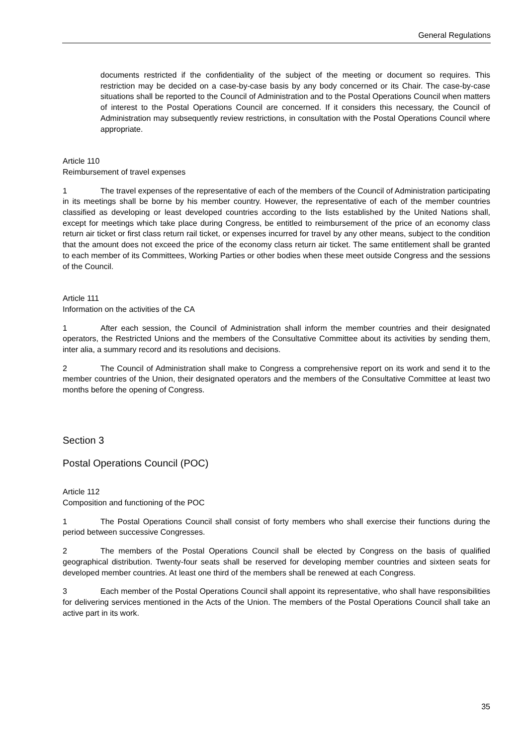General Regulations
documents restricted if the confidentiality of the subject of the meeting or document so requires. This restriction may be decided on a case-by-case basis by any body concerned or its Chair. The case-by-case situations shall be reported to the Council of Administration and to the Postal Operations Council when matters of interest to the Postal Operations Council are concerned. If it considers this necessary, the Council of Administration may subsequently review restrictions, in consultation with the Postal Operations Council where appropriate.
Article 110
Reimbursement of travel expenses
1 The travel expenses of the representative of each of the members of the Council of Administration participating in its meetings shall be borne by his member country. However, the representative of each of the member countries classified as developing or least developed countries according to the lists established by the United Nations shall, except for meetings which take place during Congress, be entitled to reimbursement of the price of an economy class return air ticket or first class return rail ticket, or expenses incurred for travel by any other means, subject to the condition that the amount does not exceed the price of the economy class return air ticket. The same entitlement shall be granted to each member of its Committees, Working Parties or other bodies when these meet outside Congress and the sessions of the Council.
Article 111
Information on the activities of the CA
1 After each session, the Council of Administration shall inform the member countries and their designated operators, the Restricted Unions and the members of the Consultative Committee about its activities by sending them, inter alia, a summary record and its resolutions and decisions.
2 The Council of Administration shall make to Congress a comprehensive report on its work and send it to the member countries of the Union, their designated operators and the members of the Consultative Committee at least two months before the opening of Congress.
Section 3
Postal Operations Council (POC)
Article 112
Composition and functioning of the POC
1 The Postal Operations Council shall consist of forty members who shall exercise their functions during the period between successive Congresses.
2 The members of the Postal Operations Council shall be elected by Congress on the basis of qualified geographical distribution. Twenty-four seats shall be reserved for developing member countries and sixteen seats for developed member countries. At least one third of the members shall be renewed at each Congress.
3 Each member of the Postal Operations Council shall appoint its representative, who shall have responsibilities for delivering services mentioned in the Acts of the Union. The members of the Postal Operations Council shall take an active part in its work.
35